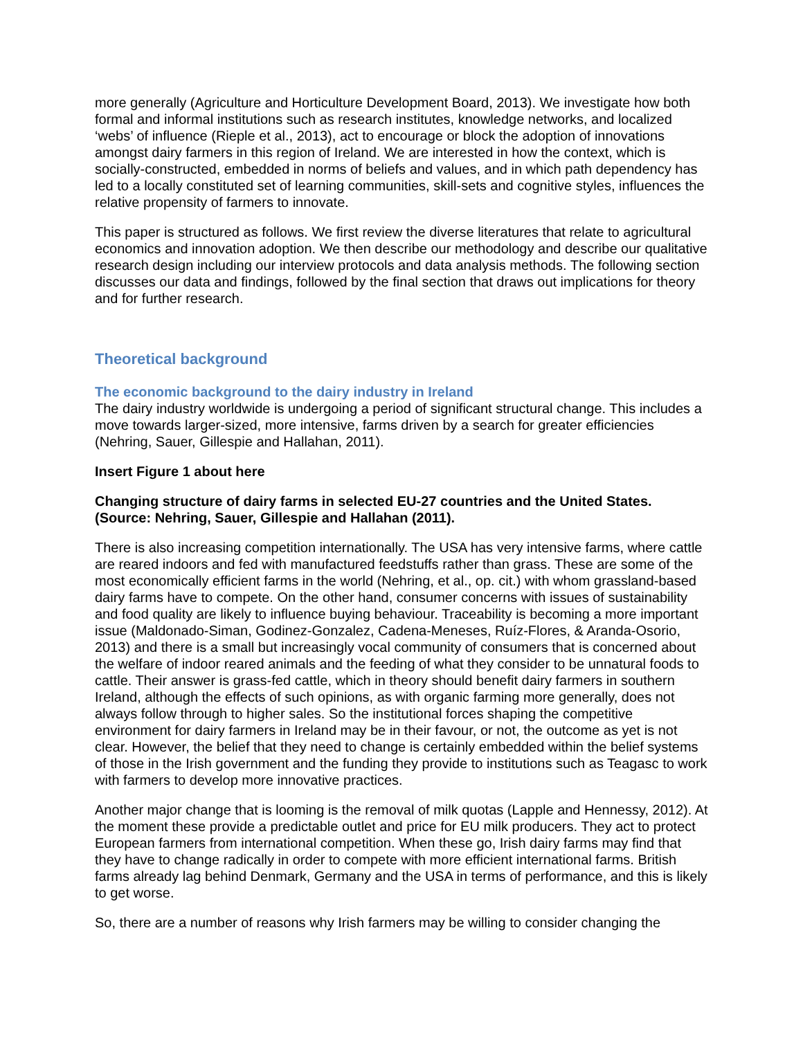more generally (Agriculture and Horticulture Development Board, 2013). We investigate how both formal and informal institutions such as research institutes, knowledge networks, and localized ‘webs’ of influence (Rieple et al., 2013), act to encourage or block the adoption of innovations amongst dairy farmers in this region of Ireland. We are interested in how the context, which is socially-constructed, embedded in norms of beliefs and values, and in which path dependency has led to a locally constituted set of learning communities, skill-sets and cognitive styles, influences the relative propensity of farmers to innovate.
This paper is structured as follows. We first review the diverse literatures that relate to agricultural economics and innovation adoption. We then describe our methodology and describe our qualitative research design including our interview protocols and data analysis methods. The following section discusses our data and findings, followed by the final section that draws out implications for theory and for further research.
Theoretical background
The economic background to the dairy industry in Ireland
The dairy industry worldwide is undergoing a period of significant structural change. This includes a move towards larger-sized, more intensive, farms driven by a search for greater efficiencies (Nehring, Sauer, Gillespie and Hallahan, 2011).
Insert Figure 1 about here
Changing structure of dairy farms in selected EU-27 countries and the United States. (Source: Nehring, Sauer, Gillespie and Hallahan (2011).
There is also increasing competition internationally. The USA has very intensive farms, where cattle are reared indoors and fed with manufactured feedstuffs rather than grass. These are some of the most economically efficient farms in the world (Nehring, et al., op. cit.) with whom grassland-based dairy farms have to compete. On the other hand, consumer concerns with issues of sustainability and food quality are likely to influence buying behaviour. Traceability is becoming a more important issue (Maldonado-Siman, Godinez-Gonzalez, Cadena-Meneses, Ruíz-Flores, & Aranda-Osorio, 2013) and there is a small but increasingly vocal community of consumers that is concerned about the welfare of indoor reared animals and the feeding of what they consider to be unnatural foods to cattle. Their answer is grass-fed cattle, which in theory should benefit dairy farmers in southern Ireland, although the effects of such opinions, as with organic farming more generally, does not always follow through to higher sales. So the institutional forces shaping the competitive environment for dairy farmers in Ireland may be in their favour, or not, the outcome as yet is not clear. However, the belief that they need to change is certainly embedded within the belief systems of those in the Irish government and the funding they provide to institutions such as Teagasc to work with farmers to develop more innovative practices.
Another major change that is looming is the removal of milk quotas (Lapple and Hennessy, 2012). At the moment these provide a predictable outlet and price for EU milk producers. They act to protect European farmers from international competition. When these go, Irish dairy farms may find that they have to change radically in order to compete with more efficient international farms. British farms already lag behind Denmark, Germany and the USA in terms of performance, and this is likely to get worse.
So, there are a number of reasons why Irish farmers may be willing to consider changing the